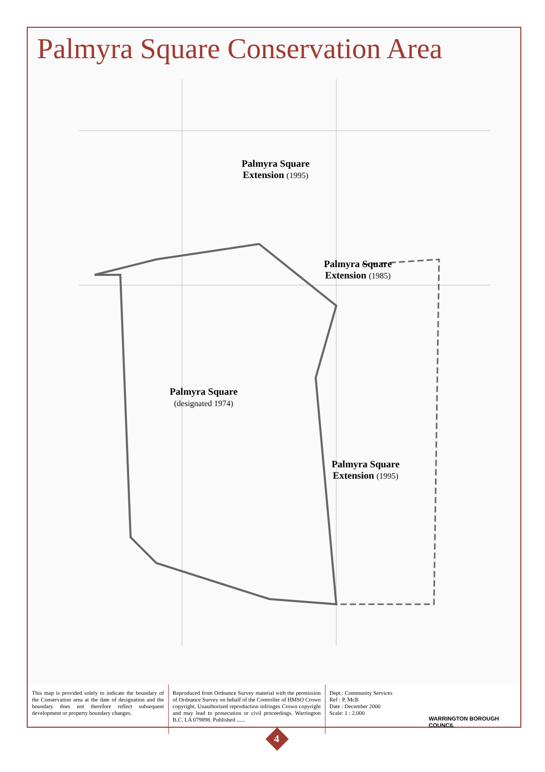Palmyra Square Conservation Area
Palmyra Square
Extension (1995)
Palmyra Square
Extension (1985)
Palmyra Square
(designated 1974)
Palmyra Square
Extension (1995)
This map is provided solely to indicate the boundary of the Conservation area at the date of designation and the boundary does not therefore reflect subsequent development or property boundary changes.
Reproduced from Ordnance Survey material with the permission of Ordnance Survey on behalf of the Controller of HMSO Crown copyright. Unauthorised reproduction infringes Crown copyright and may lead to prosecution or civil proceedings. Warrington B.C. LA 079898. Published ......
Dept.: Community Services
Ref : P. McB
Date : December 2000
Scale: 1 : 2.000
WARRINGTON BOROUGH COUNCIL
4